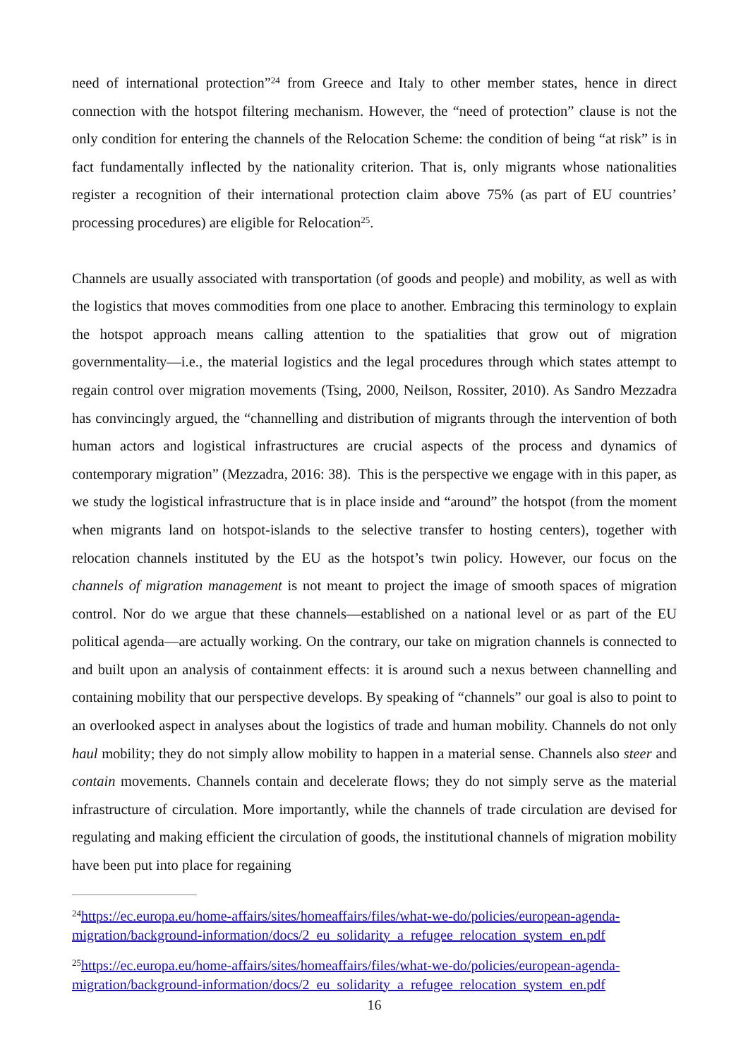need of international protection”<sup>24</sup> from Greece and Italy to other member states, hence in direct connection with the hotspot filtering mechanism. However, the “need of protection” clause is not the only condition for entering the channels of the Relocation Scheme: the condition of being “at risk” is in fact fundamentally inflected by the nationality criterion. That is, only migrants whose nationalities register a recognition of their international protection claim above 75% (as part of EU countries’ processing procedures) are eligible for Relocation<sup>25</sup>.
Channels are usually associated with transportation (of goods and people) and mobility, as well as with the logistics that moves commodities from one place to another. Embracing this terminology to explain the hotspot approach means calling attention to the spatialities that grow out of migration governmentality—i.e., the material logistics and the legal procedures through which states attempt to regain control over migration movements (Tsing, 2000, Neilson, Rossiter, 2010). As Sandro Mezzadra has convincingly argued, the “channelling and distribution of migrants through the intervention of both human actors and logistical infrastructures are crucial aspects of the process and dynamics of contemporary migration” (Mezzadra, 2016: 38). This is the perspective we engage with in this paper, as we study the logistical infrastructure that is in place inside and “around” the hotspot (from the moment when migrants land on hotspot-islands to the selective transfer to hosting centers), together with relocation channels instituted by the EU as the hotspot’s twin policy. However, our focus on the channels of migration management is not meant to project the image of smooth spaces of migration control. Nor do we argue that these channels—established on a national level or as part of the EU political agenda—are actually working. On the contrary, our take on migration channels is connected to and built upon an analysis of containment effects: it is around such a nexus between channelling and containing mobility that our perspective develops. By speaking of “channels” our goal is also to point to an overlooked aspect in analyses about the logistics of trade and human mobility. Channels do not only haul mobility; they do not simply allow mobility to happen in a material sense. Channels also steer and contain movements. Channels contain and decelerate flows; they do not simply serve as the material infrastructure of circulation. More importantly, while the channels of trade circulation are devised for regulating and making efficient the circulation of goods, the institutional channels of migration mobility have been put into place for regaining
<sup>24</sup> https://ec.europa.eu/home-affairs/sites/homeaffairs/files/what-we-do/policies/european-agenda-migration/background-information/docs/2_eu_solidarity_a_refugee_relocation_system_en.pdf
<sup>25</sup> https://ec.europa.eu/home-affairs/sites/homeaffairs/files/what-we-do/policies/european-agenda-migration/background-information/docs/2_eu_solidarity_a_refugee_relocation_system_en.pdf
16